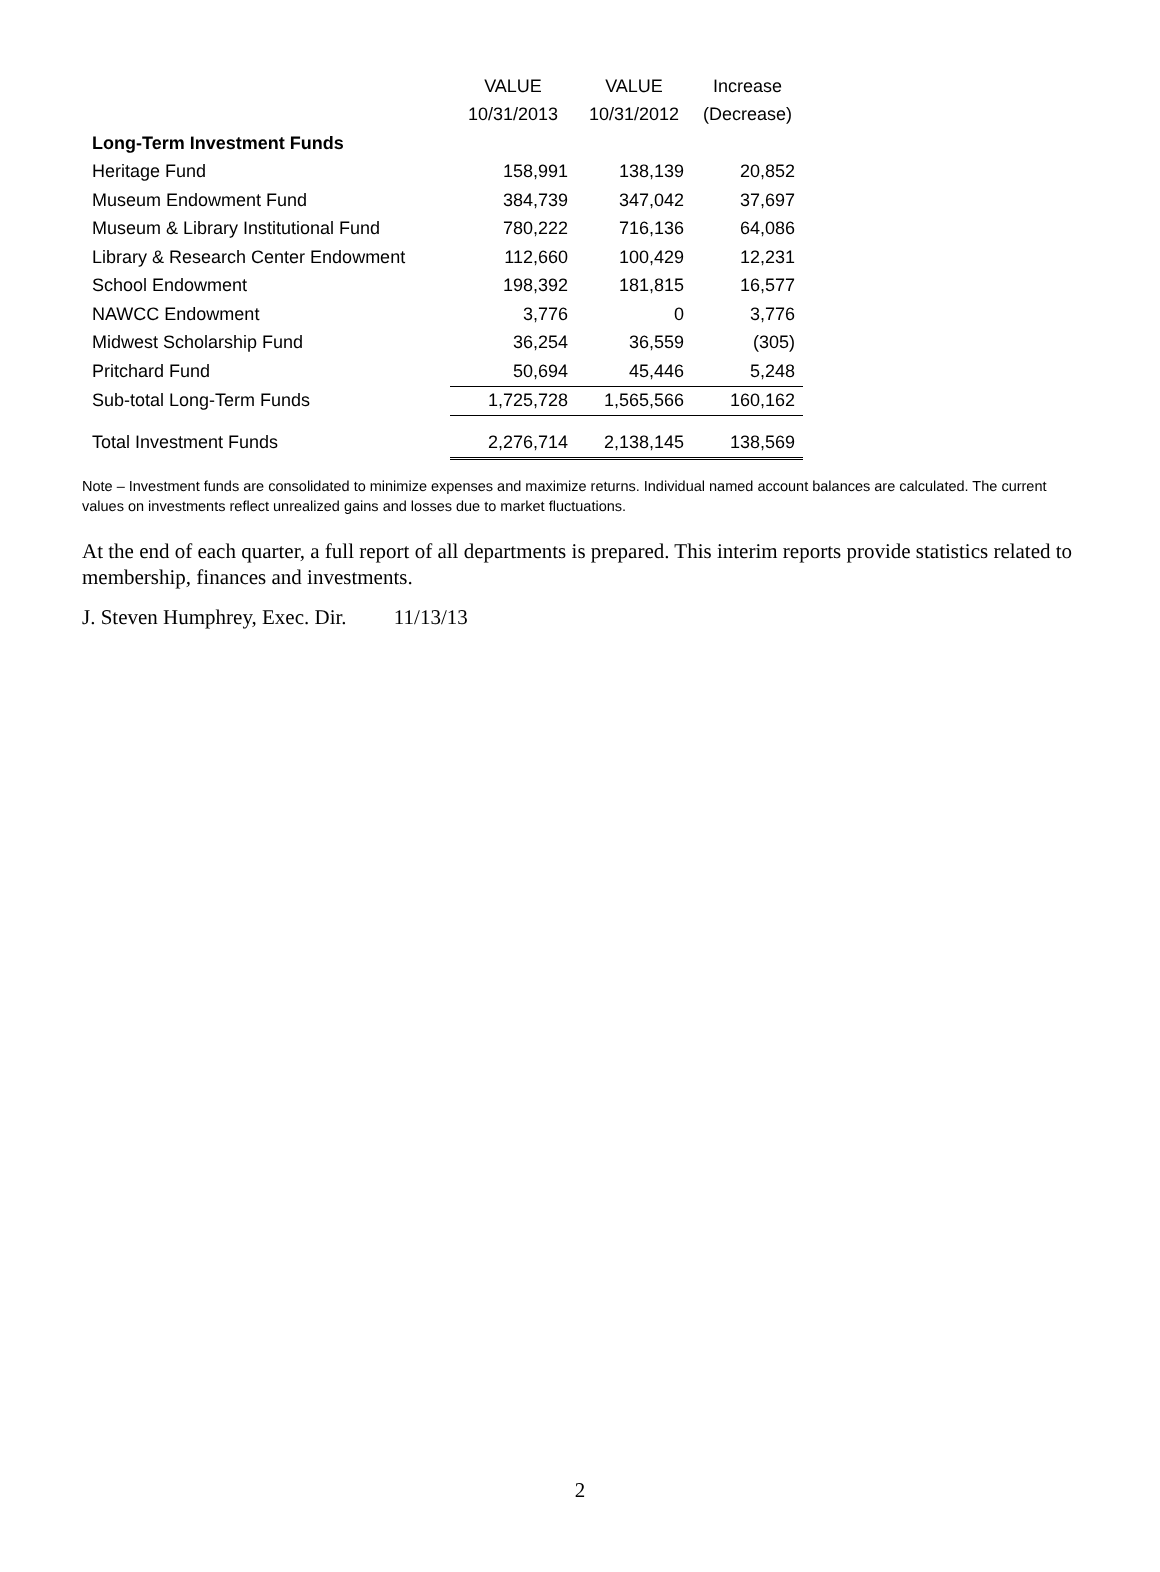| | VALUE | VALUE | Increase |
| --- | --- | --- | --- |
| | 10/31/2013 | 10/31/2012 | (Decrease) |
| Long-Term Investment Funds | | | |
| Heritage Fund | 158,991 | 138,139 | 20,852 |
| Museum Endowment Fund | 384,739 | 347,042 | 37,697 |
| Museum & Library Institutional Fund | 780,222 | 716,136 | 64,086 |
| Library & Research Center Endowment | 112,660 | 100,429 | 12,231 |
| School Endowment | 198,392 | 181,815 | 16,577 |
| NAWCC Endowment | 3,776 | 0 | 3,776 |
| Midwest Scholarship Fund | 36,254 | 36,559 | (305) |
| Pritchard Fund | 50,694 | 45,446 | 5,248 |
| Sub-total Long-Term Funds | 1,725,728 | 1,565,566 | 160,162 |
| Total Investment Funds | 2,276,714 | 2,138,145 | 138,569 |
Note – Investment funds are consolidated to minimize expenses and maximize returns. Individual named account balances are calculated. The current values on investments reflect unrealized gains and losses due to market fluctuations.
At the end of each quarter, a full report of all departments is prepared. This interim reports provide statistics related to membership, finances and investments.
J. Steven Humphrey, Exec. Dir. 11/13/13
2